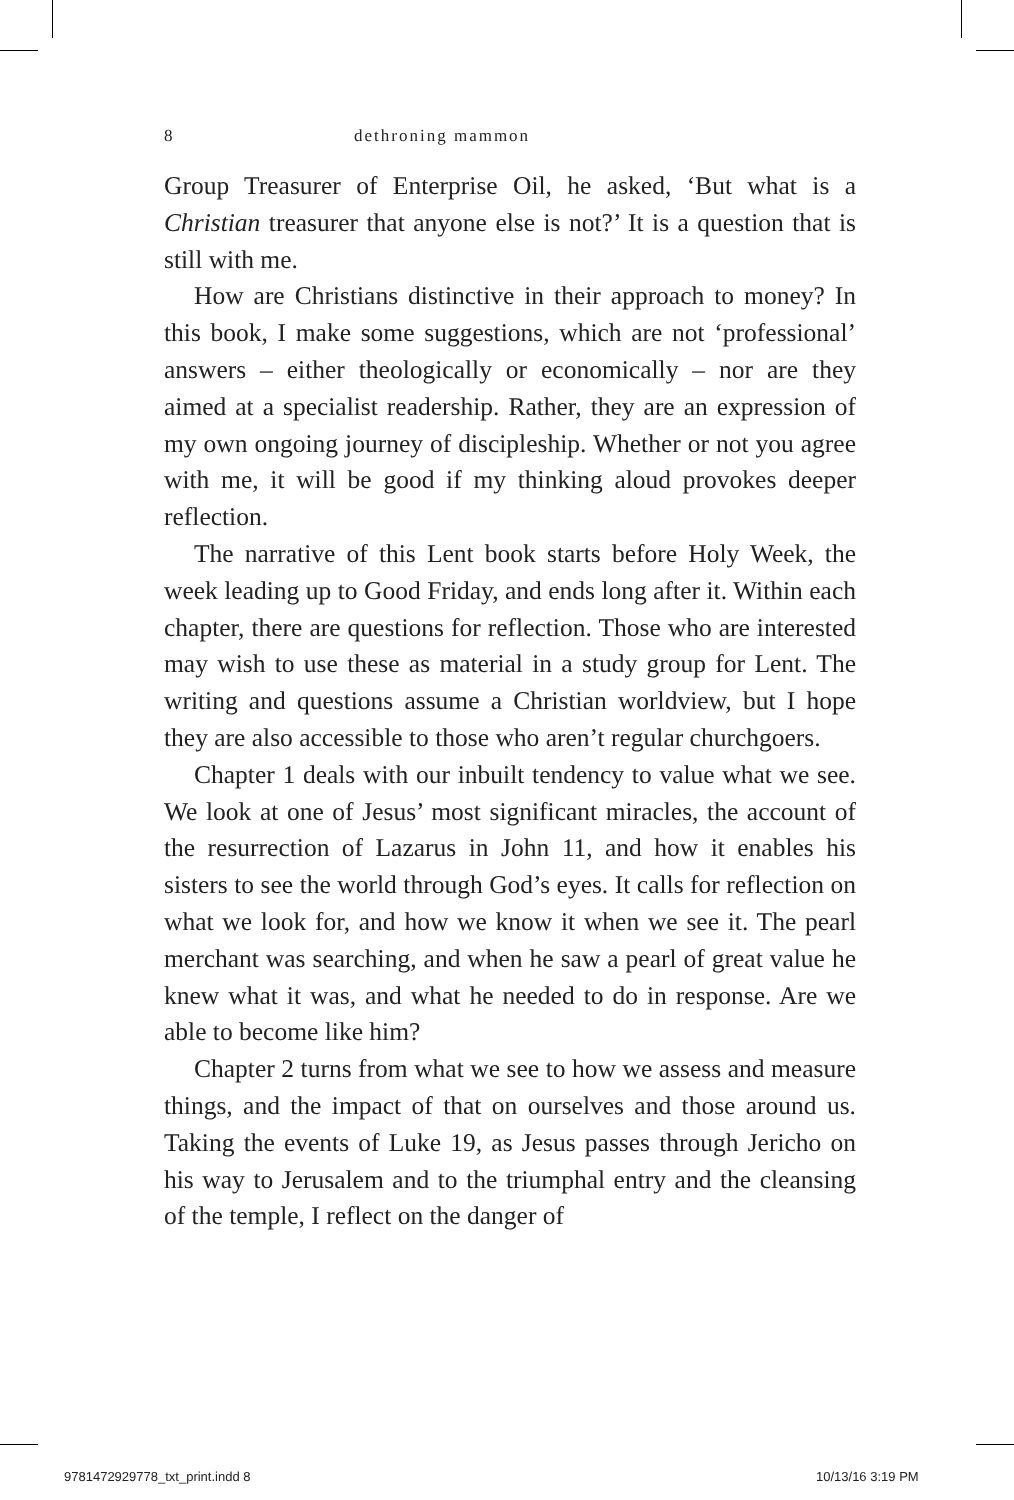8 dethroning mammon
Group Treasurer of Enterprise Oil, he asked, ‘But what is a Christian treasurer that anyone else is not?’ It is a question that is still with me.
How are Christians distinctive in their approach to money? In this book, I make some suggestions, which are not ‘professional’ answers – either theologically or economically – nor are they aimed at a specialist readership. Rather, they are an expression of my own ongoing journey of discipleship. Whether or not you agree with me, it will be good if my thinking aloud provokes deeper reflection.
The narrative of this Lent book starts before Holy Week, the week leading up to Good Friday, and ends long after it. Within each chapter, there are questions for reflection. Those who are interested may wish to use these as material in a study group for Lent. The writing and questions assume a Christian worldview, but I hope they are also accessible to those who aren’t regular churchgoers.
Chapter 1 deals with our inbuilt tendency to value what we see. We look at one of Jesus’ most significant miracles, the account of the resurrection of Lazarus in John 11, and how it enables his sisters to see the world through God’s eyes. It calls for reflection on what we look for, and how we know it when we see it. The pearl merchant was searching, and when he saw a pearl of great value he knew what it was, and what he needed to do in response. Are we able to become like him?
Chapter 2 turns from what we see to how we assess and measure things, and the impact of that on ourselves and those around us. Taking the events of Luke 19, as Jesus passes through Jericho on his way to Jerusalem and to the triumphal entry and the cleansing of the temple, I reflect on the danger of
9781472929778_txt_print.indd 8 10/13/16 3:19 PM